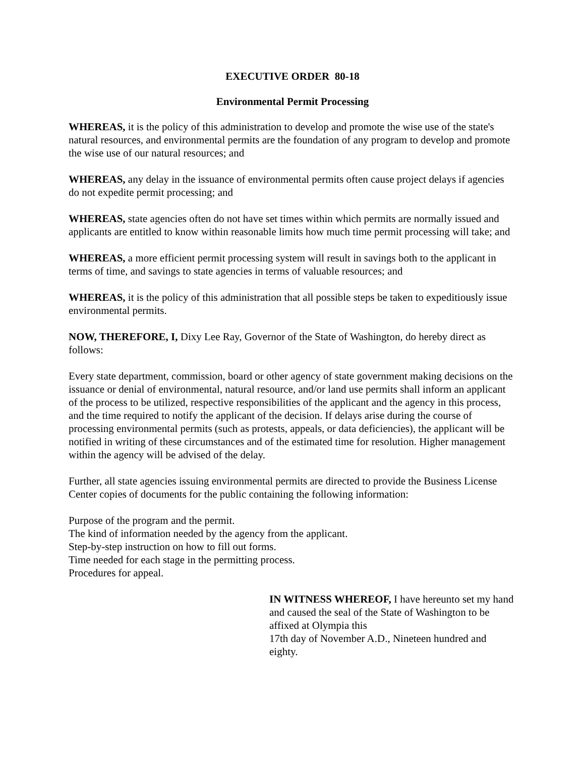EXECUTIVE ORDER 80-18
Environmental Permit Processing
WHEREAS, it is the policy of this administration to develop and promote the wise use of the state's natural resources, and environmental permits are the foundation of any program to develop and promote the wise use of our natural resources; and
WHEREAS, any delay in the issuance of environmental permits often cause project delays if agencies do not expedite permit processing; and
WHEREAS, state agencies often do not have set times within which permits are normally issued and applicants are entitled to know within reasonable limits how much time permit processing will take; and
WHEREAS, a more efficient permit processing system will result in savings both to the applicant in terms of time, and savings to state agencies in terms of valuable resources; and
WHEREAS, it is the policy of this administration that all possible steps be taken to expeditiously issue environmental permits.
NOW, THEREFORE, I, Dixy Lee Ray, Governor of the State of Washington, do hereby direct as follows:
Every state department, commission, board or other agency of state government making decisions on the issuance or denial of environmental, natural resource, and/or land use permits shall inform an applicant of the process to be utilized, respective responsibilities of the applicant and the agency in this process, and the time required to notify the applicant of the decision. If delays arise during the course of processing environmental permits (such as protests, appeals, or data deficiencies), the applicant will be notified in writing of these circumstances and of the estimated time for resolution. Higher management within the agency will be advised of the delay.
Further, all state agencies issuing environmental permits are directed to provide the Business License Center copies of documents for the public containing the following information:
Purpose of the program and the permit.
The kind of information needed by the agency from the applicant.
Step-by-step instruction on how to fill out forms.
Time needed for each stage in the permitting process.
Procedures for appeal.
IN WITNESS WHEREOF, I have hereunto set my hand and caused the seal of the State of Washington to be affixed at Olympia this
17th day of November A.D., Nineteen hundred and eighty.